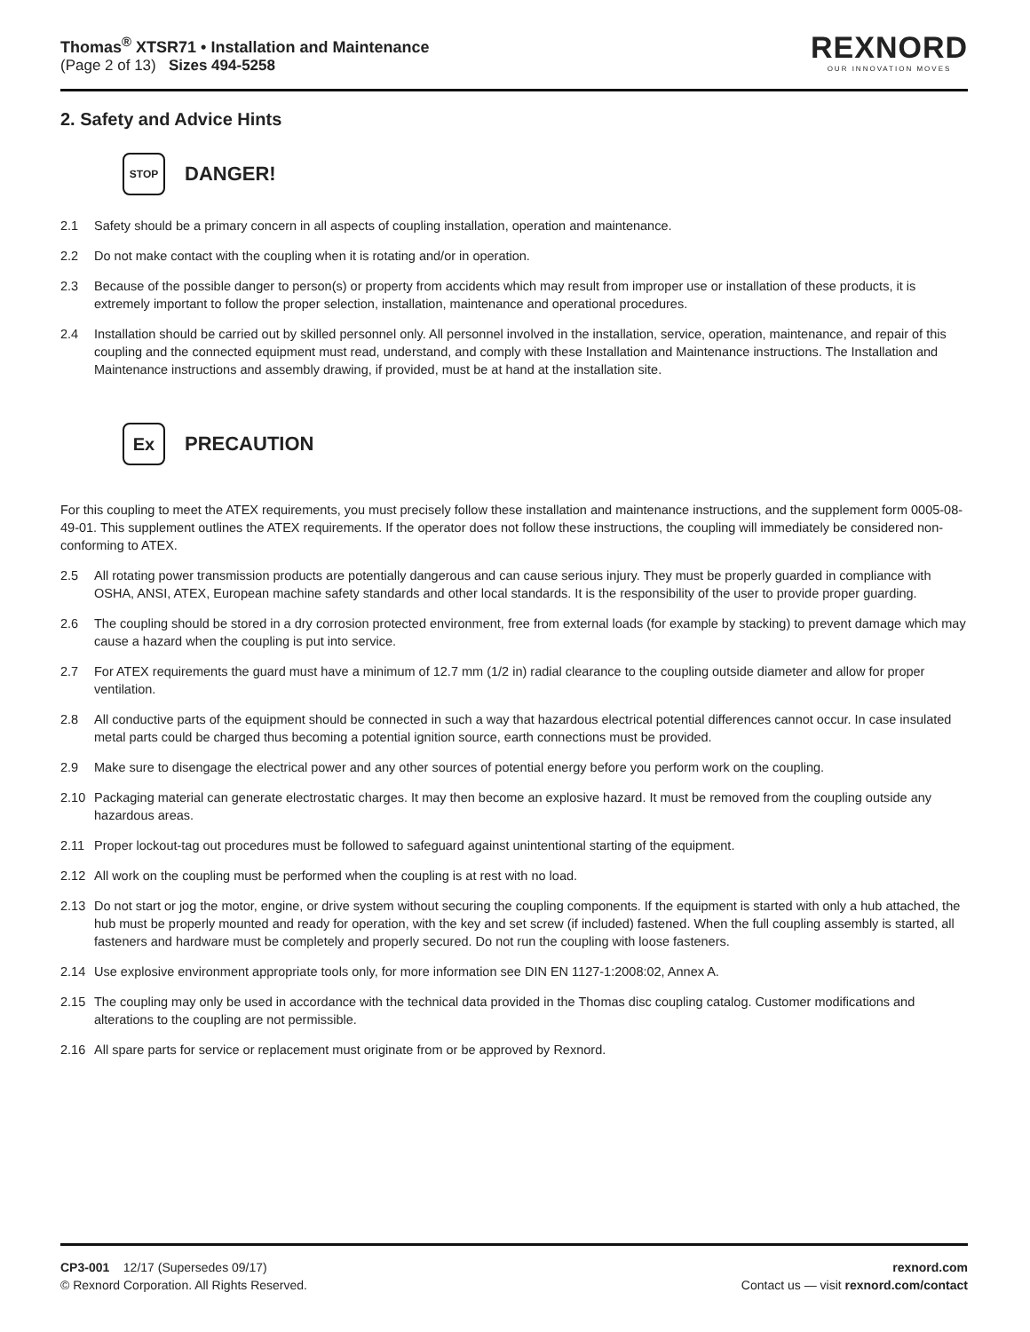Thomas<sup>®</sup> XTSR71 • Installation and Maintenance
(Page 2 of 13) Sizes 494-5258
REXNORD
OUR INNOVATION MOVES
2. Safety and Advice Hints
STOP
DANGER!
2.1 Safety should be a primary concern in all aspects of coupling installation, operation and maintenance.
2.2 Do not make contact with the coupling when it is rotating and/or in operation.
2.3 Because of the possible danger to person(s) or property from accidents which may result from improper use or installation of these products, it is extremely important to follow the proper selection, installation, maintenance and operational procedures.
2.4 Installation should be carried out by skilled personnel only. All personnel involved in the installation, service, operation, maintenance, and repair of this coupling and the connected equipment must read, understand, and comply with these Installation and Maintenance instructions. The Installation and Maintenance instructions and assembly drawing, if provided, must be at hand at the installation site.
Ex
PRECAUTION
For this coupling to meet the ATEX requirements, you must precisely follow these installation and maintenance instructions, and the supplement form 0005-08-49-01. This supplement outlines the ATEX requirements. If the operator does not follow these instructions, the coupling will immediately be considered non-conforming to ATEX.
2.5 All rotating power transmission products are potentially dangerous and can cause serious injury. They must be properly guarded in compliance with OSHA, ANSI, ATEX, European machine safety standards and other local standards. It is the responsibility of the user to provide proper guarding.
2.6 The coupling should be stored in a dry corrosion protected environment, free from external loads (for example by stacking) to prevent damage which may cause a hazard when the coupling is put into service.
2.7 For ATEX requirements the guard must have a minimum of 12.7 mm (1/2 in) radial clearance to the coupling outside diameter and allow for proper ventilation.
2.8 All conductive parts of the equipment should be connected in such a way that hazardous electrical potential differences cannot occur. In case insulated metal parts could be charged thus becoming a potential ignition source, earth connections must be provided.
2.9 Make sure to disengage the electrical power and any other sources of potential energy before you perform work on the coupling.
2.10 Packaging material can generate electrostatic charges. It may then become an explosive hazard. It must be removed from the coupling outside any hazardous areas.
2.11 Proper lockout-tag out procedures must be followed to safeguard against unintentional starting of the equipment.
2.12 All work on the coupling must be performed when the coupling is at rest with no load.
2.13 Do not start or jog the motor, engine, or drive system without securing the coupling components. If the equipment is started with only a hub attached, the hub must be properly mounted and ready for operation, with the key and set screw (if included) fastened. When the full coupling assembly is started, all fasteners and hardware must be completely and properly secured. Do not run the coupling with loose fasteners.
2.14 Use explosive environment appropriate tools only, for more information see DIN EN 1127-1:2008:02, Annex A.
2.15 The coupling may only be used in accordance with the technical data provided in the Thomas disc coupling catalog. Customer modifications and alterations to the coupling are not permissible.
2.16 All spare parts for service or replacement must originate from or be approved by Rexnord.
CP3-001 12/17 (Supersedes 09/17)
© Rexnord Corporation. All Rights Reserved.
rexnord.com
Contact us — visit rexnord.com/contact